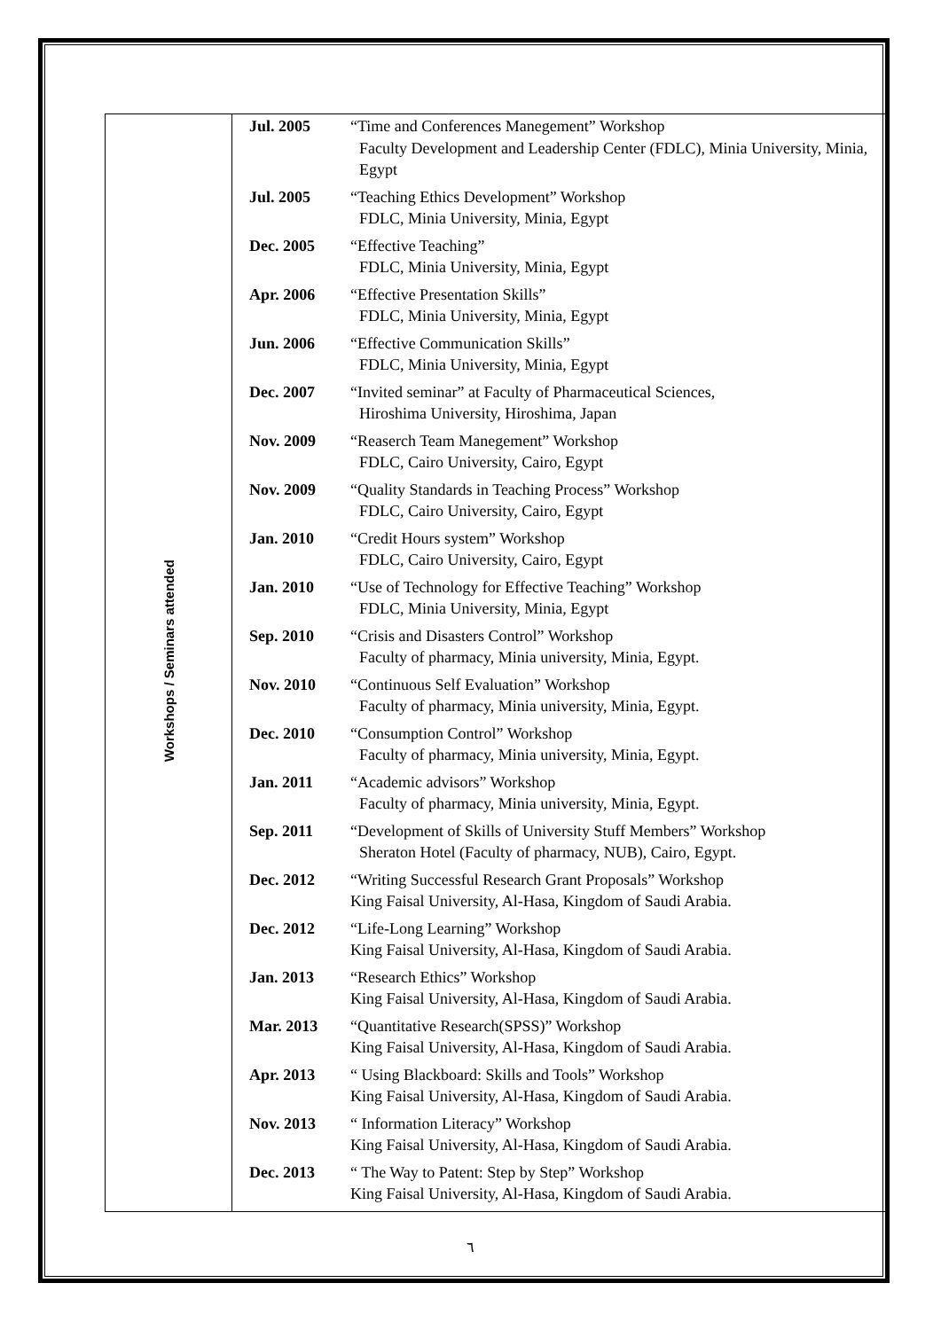| Workshops / Seminars attended | Jul. 2005 “Time and Conferences Manegement” Workshop Faculty Development and Leadership Center (FDLC), Minia University, Minia, Egypt Jul. 2005 “Teaching Ethics Development” Workshop FDLC, Minia University, Minia, Egypt Dec. 2005 “Effective Teaching” FDLC, Minia University, Minia, Egypt Apr. 2006 “Effective Presentation Skills” FDLC, Minia University, Minia, Egypt Jun. 2006 “Effective Communication Skills” FDLC, Minia University, Minia, Egypt Dec. 2007 “Invited seminar” at Faculty of Pharmaceutical Sciences, Hiroshima University, Hiroshima, Japan Nov. 2009 “Reaserch Team Manegement” Workshop FDLC, Cairo University, Cairo, Egypt Nov. 2009 “Quality Standards in Teaching Process” Workshop FDLC, Cairo University, Cairo, Egypt Jan. 2010 “Credit Hours system” Workshop FDLC, Cairo University, Cairo, Egypt Jan. 2010 “Use of Technology for Effective Teaching” Workshop FDLC, Minia University, Minia, Egypt Sep. 2010 “Crisis and Disasters Control” Workshop Faculty of pharmacy, Minia university, Minia, Egypt. Nov. 2010 “Continuous Self Evaluation” Workshop Faculty of pharmacy, Minia university, Minia, Egypt. Dec. 2010 “Consumption Control” Workshop Faculty of pharmacy, Minia university, Minia, Egypt. Jan. 2011 “Academic advisors” Workshop Faculty of pharmacy, Minia university, Minia, Egypt. Sep. 2011 “Development of Skills of University Stuff Members” Workshop Sheraton Hotel (Faculty of pharmacy, NUB), Cairo, Egypt. Dec. 2012 “Writing Successful Research Grant Proposals” Workshop King Faisal University, Al-Hasa, Kingdom of Saudi Arabia. Dec. 2012 “Life-Long Learning” Workshop King Faisal University, Al-Hasa, Kingdom of Saudi Arabia. Jan. 2013 “Research Ethics” Workshop King Faisal University, Al-Hasa, Kingdom of Saudi Arabia. Mar. 2013 “Quantitative Research(SPSS)” Workshop King Faisal University, Al-Hasa, Kingdom of Saudi Arabia. Apr. 2013 “ Using Blackboard: Skills and Tools” Workshop King Faisal University, Al-Hasa, Kingdom of Saudi Arabia. Nov. 2013 “ Information Literacy” Workshop King Faisal University, Al-Hasa, Kingdom of Saudi Arabia. Dec. 2013 “ The Way to Patent: Step by Step” Workshop King Faisal University, Al-Hasa, Kingdom of Saudi Arabia. |
٦